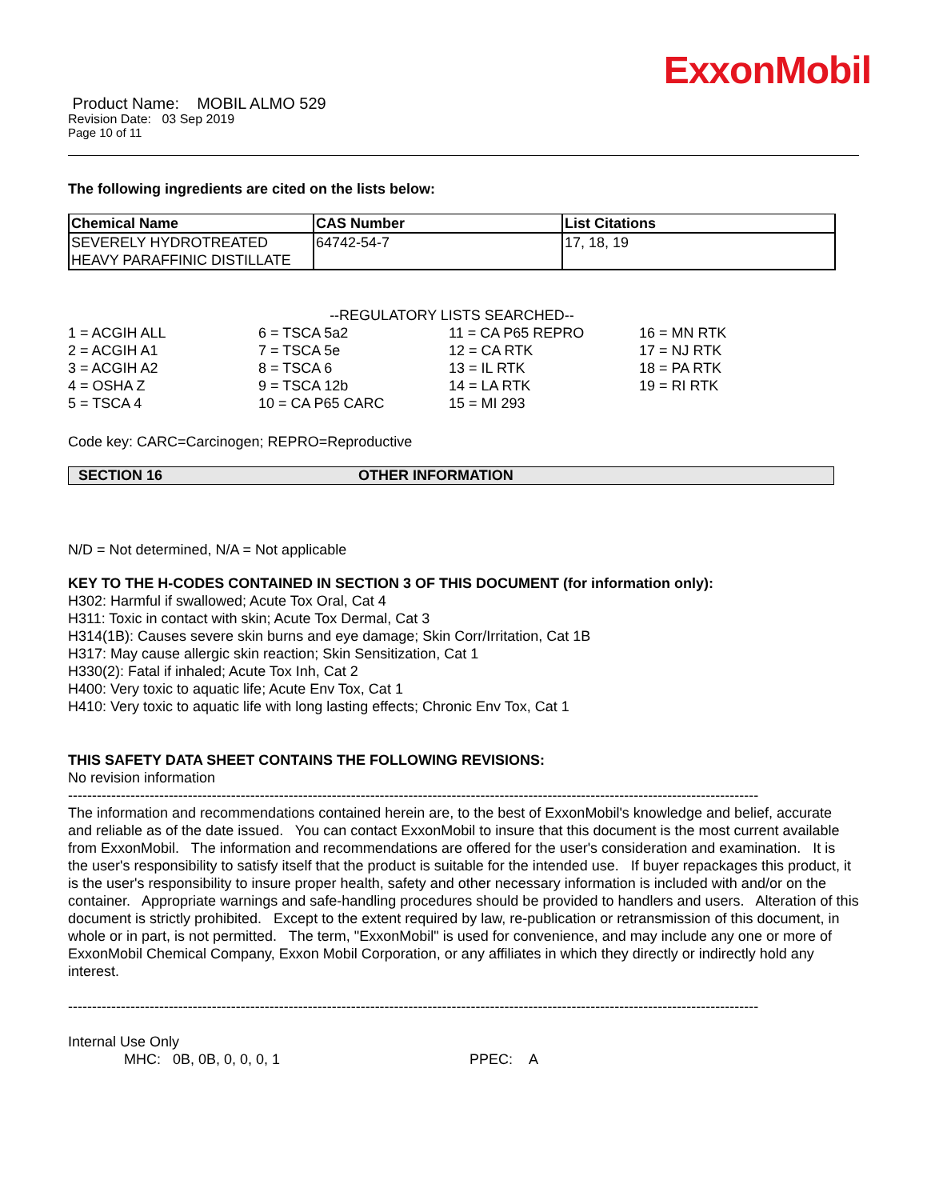ExxonMobil
Product Name: MOBIL ALMO 529
Revision Date: 03 Sep 2019
Page 10 of 11
The following ingredients are cited on the lists below:
| Chemical Name | CAS Number | List Citations |
| --- | --- | --- |
| SEVERELY HYDROTREATED HEAVY PARAFFINIC DISTILLATE | 64742-54-7 | 17, 18, 19 |
--REGULATORY LISTS SEARCHED--
| 1 = ACGIH ALL | 6 = TSCA 5a2 | 11 = CA P65 REPRO | 16 = MN RTK |
| 2 = ACGIH A1 | 7 = TSCA 5e | 12 = CA RTK | 17 = NJ RTK |
| 3 = ACGIH A2 | 8 = TSCA 6 | 13 = IL RTK | 18 = PA RTK |
| 4 = OSHA Z | 9 = TSCA 12b | 14 = LA RTK | 19 = RI RTK |
| 5 = TSCA 4 | 10 = CA P65 CARC | 15 = MI 293 | |
Code key: CARC=Carcinogen; REPRO=Reproductive
SECTION 16 OTHER INFORMATION
N/D = Not determined, N/A = Not applicable
KEY TO THE H-CODES CONTAINED IN SECTION 3 OF THIS DOCUMENT (for information only):
H302: Harmful if swallowed; Acute Tox Oral, Cat 4
H311: Toxic in contact with skin; Acute Tox Dermal, Cat 3
H314(1B): Causes severe skin burns and eye damage; Skin Corr/Irritation, Cat 1B
H317: May cause allergic skin reaction; Skin Sensitization, Cat 1
H330(2): Fatal if inhaled; Acute Tox Inh, Cat 2
H400: Very toxic to aquatic life; Acute Env Tox, Cat 1
H410: Very toxic to aquatic life with long lasting effects; Chronic Env Tox, Cat 1
THIS SAFETY DATA SHEET CONTAINS THE FOLLOWING REVISIONS:
No revision information
------------------------------------------------------------------------------------------------------------------------------------------------
The information and recommendations contained herein are, to the best of ExxonMobil's knowledge and belief, accurate and reliable as of the date issued. You can contact ExxonMobil to insure that this document is the most current available from ExxonMobil. The information and recommendations are offered for the user's consideration and examination. It is the user's responsibility to satisfy itself that the product is suitable for the intended use. If buyer repackages this product, it is the user's responsibility to insure proper health, safety and other necessary information is included with and/or on the container. Appropriate warnings and safe-handling procedures should be provided to handlers and users. Alteration of this document is strictly prohibited. Except to the extent required by law, re-publication or retransmission of this document, in whole or in part, is not permitted. The term, "ExxonMobil" is used for convenience, and may include any one or more of ExxonMobil Chemical Company, Exxon Mobil Corporation, or any affiliates in which they directly or indirectly hold any interest.
------------------------------------------------------------------------------------------------------------------------------------------------
Internal Use Only
MHC: 0B, 0B, 0, 0, 0, 1 PPEC: A